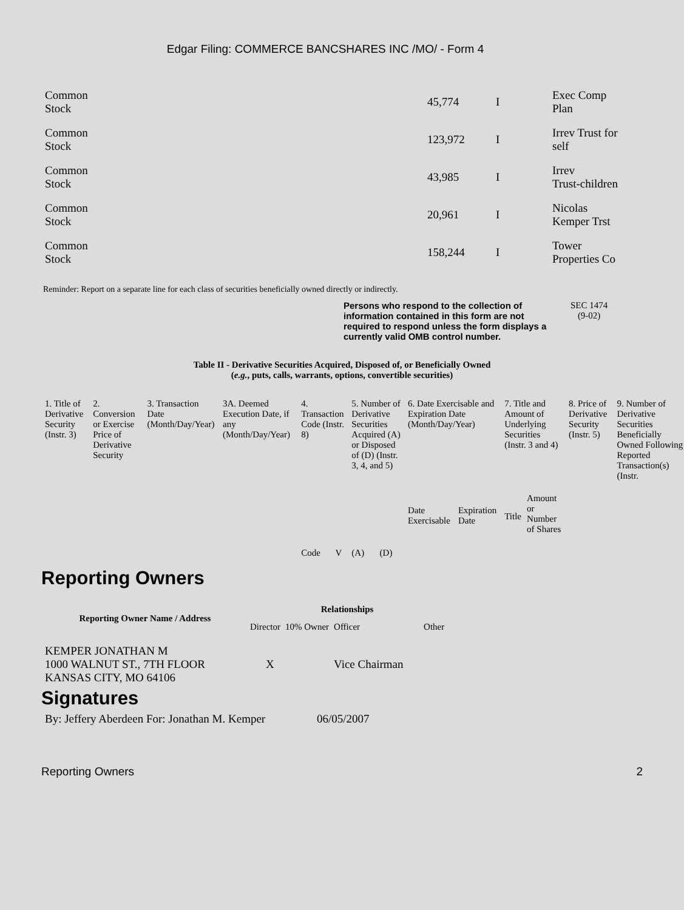Edgar Filing: COMMERCE BANCSHARES INC /MO/ - Form 4
| Common Stock | 45,774 | I | Exec Comp Plan |
| Common Stock | 123,972 | I | Irrev Trust for self |
| Common Stock | 43,985 | I | Irrev Trust-children |
| Common Stock | 20,961 | I | Nicolas Kemper Trst |
| Common Stock | 158,244 | I | Tower Properties Co |
Reminder: Report on a separate line for each class of securities beneficially owned directly or indirectly.
Persons who respond to the collection of information contained in this form are not required to respond unless the form displays a currently valid OMB control number.
SEC 1474
(9-02)
Table II - Derivative Securities Acquired, Disposed of, or Beneficially Owned
(e.g., puts, calls, warrants, options, convertible securities)
| 1. Title of Derivative Security (Instr. 3) | 2. Conversion or Exercise Price of Derivative Security | 3. Transaction Date (Month/Day/Year) | 3A. Deemed Execution Date, if any (Month/Day/Year) | 4. Transaction Code (Instr. 8) | | 5. Number of Derivative Securities Acquired (A) or Disposed of (D) (Instr. 3, 4, and 5) | | 6. Date Exercisable and Expiration Date (Month/Day/Year) | | 7. Title and Amount of Underlying Securities (Instr. 3 and 4) | | 8. Price of Derivative Security (Instr. 5) | 9. Number of Derivative Securities Beneficially Owned Following Reported Transaction(s) (Instr. |
| | | | | Code | V | (A) | (D) | Date Exercisable | Expiration Date | Title | Amount or Number of Shares | | |
Reporting Owners
| Reporting Owner Name / Address | Relationships | | | |
| --- | --- | --- | --- | --- |
| | Director | 10% Owner | Officer | Other |
| KEMPER JONATHAN M 1000 WALNUT ST., 7TH FLOOR KANSAS CITY, MO 64106 | X | | Vice Chairman | |
Signatures
| By: Jeffery Aberdeen For: Jonathan M. Kemper | 06/05/2007 |
Reporting Owners 2